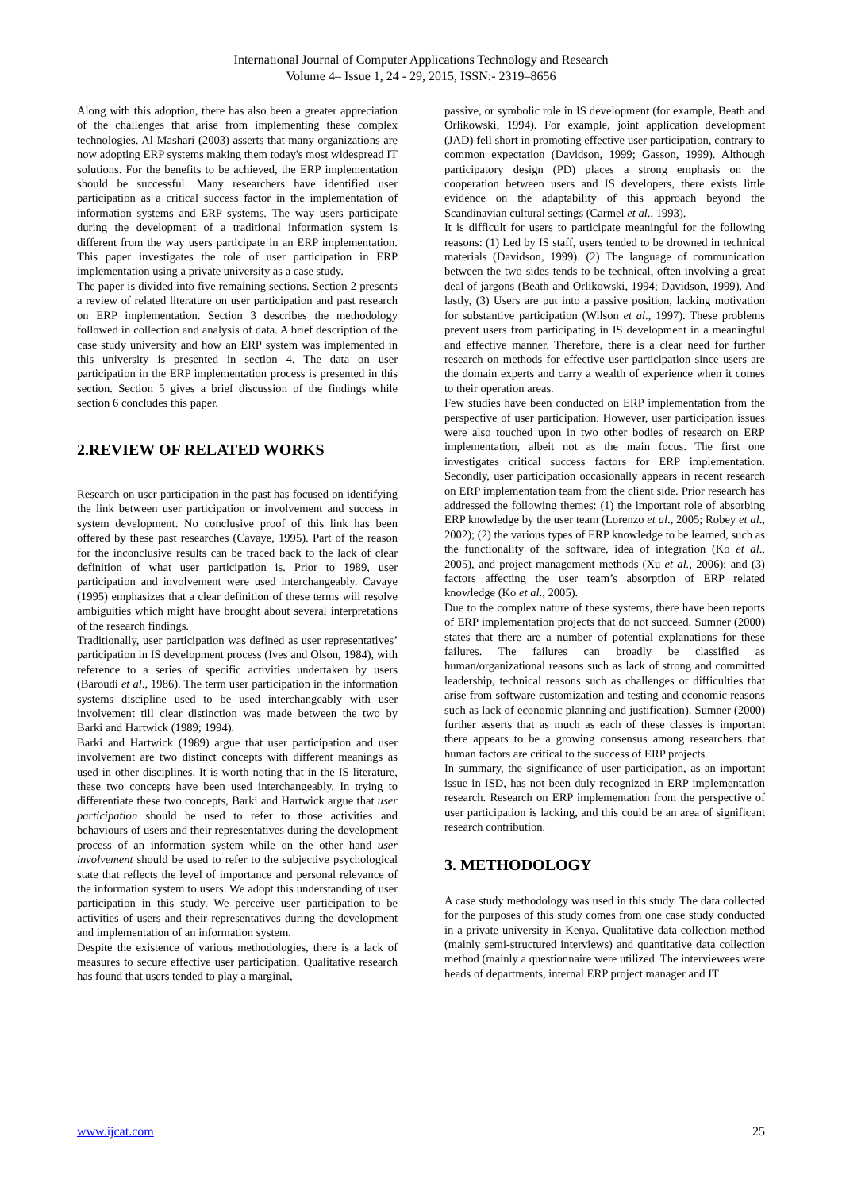International Journal of Computer Applications Technology and Research
Volume 4– Issue 1, 24 - 29, 2015, ISSN:- 2319–8656
Along with this adoption, there has also been a greater appreciation of the challenges that arise from implementing these complex technologies. Al-Mashari (2003) asserts that many organizations are now adopting ERP systems making them today's most widespread IT solutions. For the benefits to be achieved, the ERP implementation should be successful. Many researchers have identified user participation as a critical success factor in the implementation of information systems and ERP systems. The way users participate during the development of a traditional information system is different from the way users participate in an ERP implementation. This paper investigates the role of user participation in ERP implementation using a private university as a case study.
The paper is divided into five remaining sections. Section 2 presents a review of related literature on user participation and past research on ERP implementation. Section 3 describes the methodology followed in collection and analysis of data. A brief description of the case study university and how an ERP system was implemented in this university is presented in section 4. The data on user participation in the ERP implementation process is presented in this section. Section 5 gives a brief discussion of the findings while section 6 concludes this paper.
2.REVIEW OF RELATED WORKS
Research on user participation in the past has focused on identifying the link between user participation or involvement and success in system development. No conclusive proof of this link has been offered by these past researches (Cavaye, 1995). Part of the reason for the inconclusive results can be traced back to the lack of clear definition of what user participation is. Prior to 1989, user participation and involvement were used interchangeably. Cavaye (1995) emphasizes that a clear definition of these terms will resolve ambiguities which might have brought about several interpretations of the research findings.
Traditionally, user participation was defined as user representatives’ participation in IS development process (Ives and Olson, 1984), with reference to a series of specific activities undertaken by users (Baroudi et al., 1986). The term user participation in the information systems discipline used to be used interchangeably with user involvement till clear distinction was made between the two by Barki and Hartwick (1989; 1994).
Barki and Hartwick (1989) argue that user participation and user involvement are two distinct concepts with different meanings as used in other disciplines. It is worth noting that in the IS literature, these two concepts have been used interchangeably. In trying to differentiate these two concepts, Barki and Hartwick argue that user participation should be used to refer to those activities and behaviours of users and their representatives during the development process of an information system while on the other hand user involvement should be used to refer to the subjective psychological state that reflects the level of importance and personal relevance of the information system to users. We adopt this understanding of user participation in this study. We perceive user participation to be activities of users and their representatives during the development and implementation of an information system.
Despite the existence of various methodologies, there is a lack of measures to secure effective user participation. Qualitative research has found that users tended to play a marginal,
passive, or symbolic role in IS development (for example, Beath and Orlikowski, 1994). For example, joint application development (JAD) fell short in promoting effective user participation, contrary to common expectation (Davidson, 1999; Gasson, 1999). Although participatory design (PD) places a strong emphasis on the cooperation between users and IS developers, there exists little evidence on the adaptability of this approach beyond the Scandinavian cultural settings (Carmel et al., 1993).
It is difficult for users to participate meaningful for the following reasons: (1) Led by IS staff, users tended to be drowned in technical materials (Davidson, 1999). (2) The language of communication between the two sides tends to be technical, often involving a great deal of jargons (Beath and Orlikowski, 1994; Davidson, 1999). And lastly, (3) Users are put into a passive position, lacking motivation for substantive participation (Wilson et al., 1997). These problems prevent users from participating in IS development in a meaningful and effective manner. Therefore, there is a clear need for further research on methods for effective user participation since users are the domain experts and carry a wealth of experience when it comes to their operation areas.
Few studies have been conducted on ERP implementation from the perspective of user participation. However, user participation issues were also touched upon in two other bodies of research on ERP implementation, albeit not as the main focus. The first one investigates critical success factors for ERP implementation. Secondly, user participation occasionally appears in recent research on ERP implementation team from the client side. Prior research has addressed the following themes: (1) the important role of absorbing ERP knowledge by the user team (Lorenzo et al., 2005; Robey et al., 2002); (2) the various types of ERP knowledge to be learned, such as the functionality of the software, idea of integration (Ko et al., 2005), and project management methods (Xu et al., 2006); and (3) factors affecting the user team’s absorption of ERP related knowledge (Ko et al., 2005).
Due to the complex nature of these systems, there have been reports of ERP implementation projects that do not succeed. Sumner (2000) states that there are a number of potential explanations for these failures. The failures can broadly be classified as human/organizational reasons such as lack of strong and committed leadership, technical reasons such as challenges or difficulties that arise from software customization and testing and economic reasons such as lack of economic planning and justification). Sumner (2000) further asserts that as much as each of these classes is important there appears to be a growing consensus among researchers that human factors are critical to the success of ERP projects.
In summary, the significance of user participation, as an important issue in ISD, has not been duly recognized in ERP implementation research. Research on ERP implementation from the perspective of user participation is lacking, and this could be an area of significant research contribution.
3. METHODOLOGY
A case study methodology was used in this study. The data collected for the purposes of this study comes from one case study conducted in a private university in Kenya. Qualitative data collection method (mainly semi-structured interviews) and quantitative data collection method (mainly a questionnaire were utilized. The interviewees were heads of departments, internal ERP project manager and IT
www.ijcat.com 25